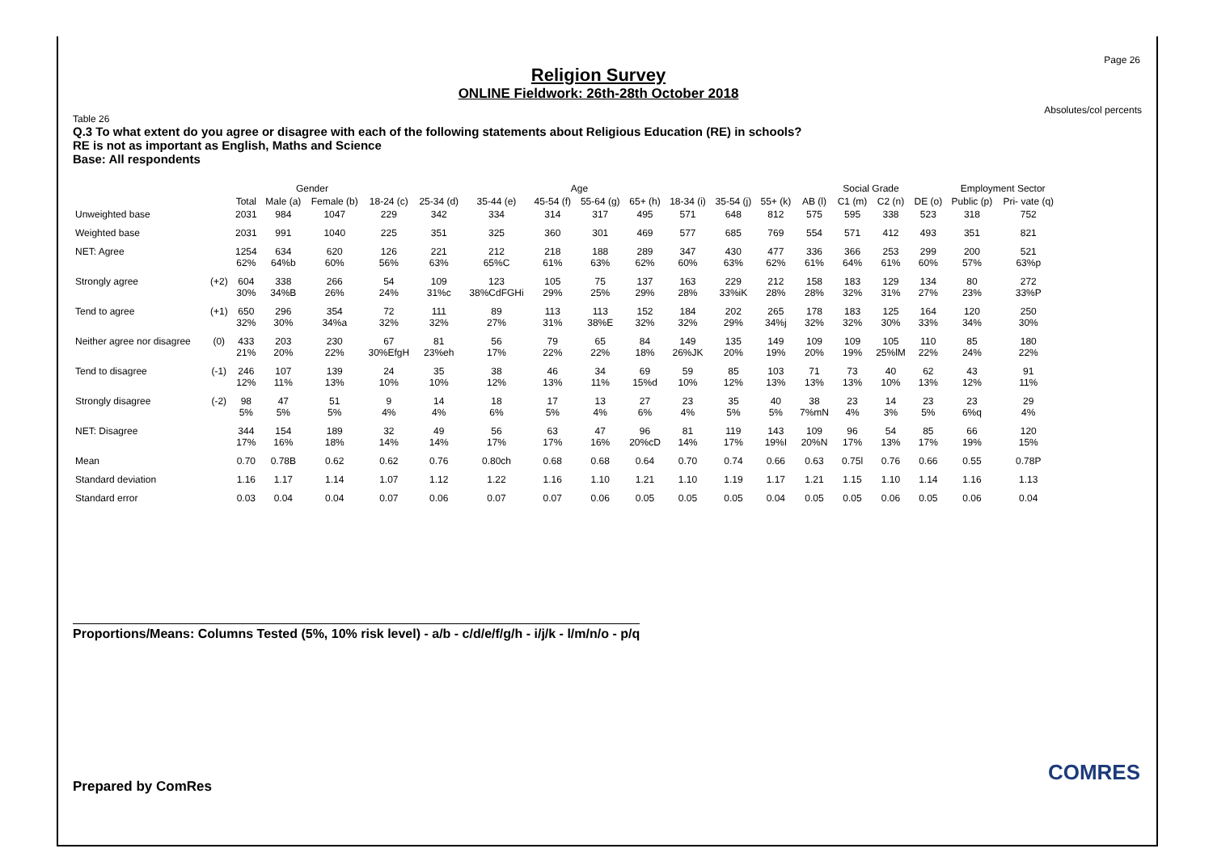Page 26
Absolutes/col percents
Religion Survey
ONLINE Fieldwork: 26th-28th October 2018
Table 26
Q.3 To what extent do you agree or disagree with each of the following statements about Religious Education (RE) in schools?
RE is not as important as English, Maths and Science
Base: All respondents
| | | | Gender | | Age | | | | | | | | | Social Grade | | | | Employment Sector | |
| --- | --- | --- | --- | --- | --- | --- | --- | --- | --- | --- | --- | --- | --- | --- | --- | --- | --- | --- | --- |
| | | Total | Male (a) | Female (b) | 18-24 (c) | 25-34 (d) | 35-44 (e) | 45-54 (f) | 55-64 (g) | 65+ (h) | 18-34 (i) | 35-54 (j) | 55+ (k) | AB (l) | C1 (m) | C2 (n) | DE (o) | Public (p) | Pri- vate (q) |
| Unweighted base | | 2031 | 984 | 1047 | 229 | 342 | 334 | 314 | 317 | 495 | 571 | 648 | 812 | 575 | 595 | 338 | 523 | 318 | 752 |
| Weighted base | | 2031 | 991 | 1040 | 225 | 351 | 325 | 360 | 301 | 469 | 577 | 685 | 769 | 554 | 571 | 412 | 493 | 351 | 821 |
| NET: Agree | | 1254 62% | 634 64%b | 620 60% | 126 56% | 221 63% | 212 65%C | 218 61% | 188 63% | 289 62% | 347 60% | 430 63% | 477 62% | 336 61% | 366 64% | 253 61% | 299 60% | 200 57% | 521 63%p |
| Strongly agree | (+2) | 604 30% | 338 34%B | 266 26% | 54 24% | 109 31%c | 123 38%CdFGHi | 105 29% | 75 25% | 137 29% | 163 28% | 229 33%iK | 212 28% | 158 28% | 183 32% | 129 31% | 134 27% | 80 23% | 272 33%P |
| Tend to agree | (+1) | 650 32% | 296 30% | 354 34%a | 72 32% | 111 32% | 89 27% | 113 31% | 113 38%E | 152 32% | 184 32% | 202 29% | 265 34%j | 178 32% | 183 32% | 125 30% | 164 33% | 120 34% | 250 30% |
| Neither agree nor disagree | (0) | 433 21% | 203 20% | 230 22% | 67 30%EfgH | 81 23%eh | 56 17% | 79 22% | 65 22% | 84 18% | 149 26%JK | 135 20% | 149 19% | 109 20% | 109 19% | 105 25%lM | 110 22% | 85 24% | 180 22% |
| Tend to disagree | (-1) | 246 12% | 107 11% | 139 13% | 24 10% | 35 10% | 38 12% | 46 13% | 34 11% | 69 15%d | 59 10% | 85 12% | 103 13% | 71 13% | 73 13% | 40 10% | 62 13% | 43 12% | 91 11% |
| Strongly disagree | (-2) | 98 5% | 47 5% | 51 5% | 9 4% | 14 4% | 18 6% | 17 5% | 13 4% | 27 6% | 23 4% | 35 5% | 40 5% | 38 7%mN | 23 4% | 14 3% | 23 5% | 23 6%q | 29 4% |
| NET: Disagree | | 344 17% | 154 16% | 189 18% | 32 14% | 49 14% | 56 17% | 63 17% | 47 16% | 96 20%cD | 81 14% | 119 17% | 143 19%I | 109 20%N | 96 17% | 54 13% | 85 17% | 66 19% | 120 15% |
| Mean | | 0.70 | 0.78B | 0.62 | 0.62 | 0.76 | 0.80ch | 0.68 | 0.68 | 0.64 | 0.70 | 0.74 | 0.66 | 0.63 | 0.75l | 0.76 | 0.66 | 0.55 | 0.78P |
| Standard deviation | | 1.16 | 1.17 | 1.14 | 1.07 | 1.12 | 1.22 | 1.16 | 1.10 | 1.21 | 1.10 | 1.19 | 1.17 | 1.21 | 1.15 | 1.10 | 1.14 | 1.16 | 1.13 |
| Standard error | | 0.03 | 0.04 | 0.04 | 0.07 | 0.06 | 0.07 | 0.07 | 0.06 | 0.05 | 0.05 | 0.05 | 0.04 | 0.05 | 0.05 | 0.06 | 0.05 | 0.06 | 0.04 |
Proportions/Means: Columns Tested (5%, 10% risk level) - a/b - c/d/e/f/g/h - i/j/k - l/m/n/o - p/q
Prepared by ComRes
COMRES